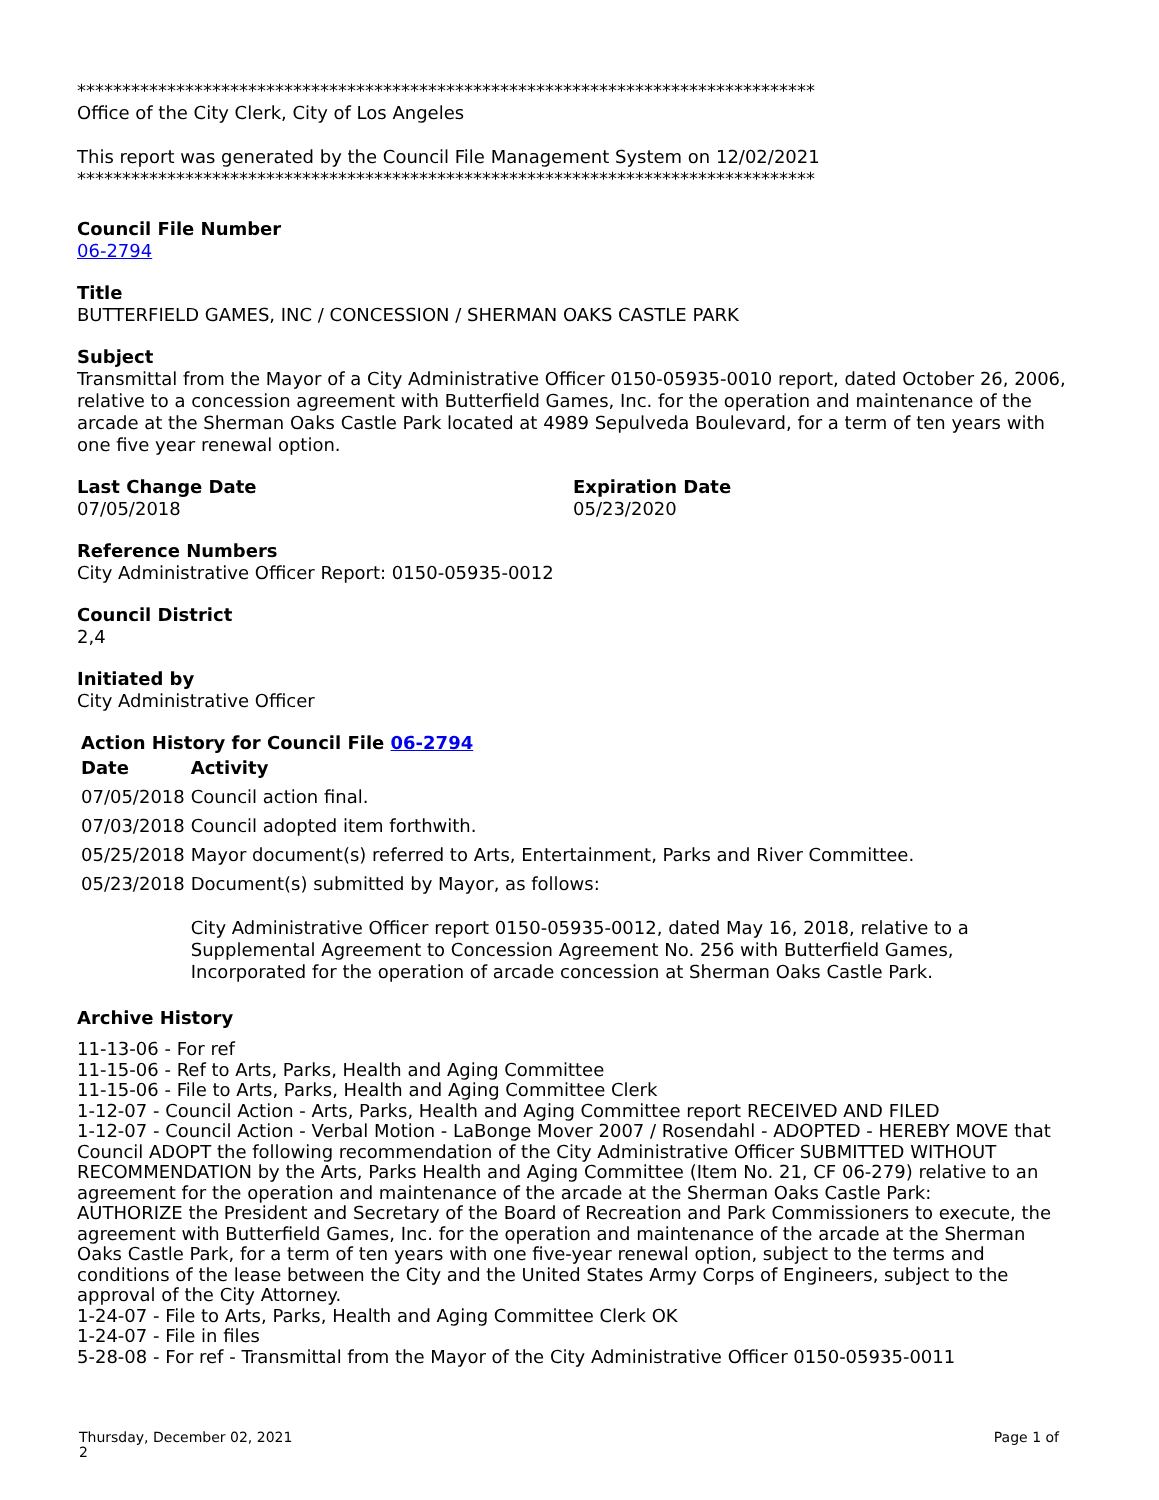**********************************************************************************
Office of the City Clerk, City of Los Angeles
This report was generated by the Council File Management System on 12/02/2021
**********************************************************************************
Council File Number
06-2794
Title
BUTTERFIELD GAMES, INC / CONCESSION / SHERMAN OAKS CASTLE PARK
Subject
Transmittal from the Mayor of a City Administrative Officer 0150-05935-0010 report, dated October 26, 2006, relative to a concession agreement with Butterfield Games, Inc. for the operation and maintenance of the arcade at the Sherman Oaks Castle Park located at 4989 Sepulveda Boulevard, for a term of ten years with one five year renewal option.
Last Change Date
07/05/2018
Expiration Date
05/23/2020
Reference Numbers
City Administrative Officer Report: 0150-05935-0012
Council District
2,4
Initiated by
City Administrative Officer
Action History for Council File 06-2794
| Date | Activity |
| --- | --- |
| 07/05/2018 | Council action final. |
| 07/03/2018 | Council adopted item forthwith. |
| 05/25/2018 | Mayor document(s) referred to Arts, Entertainment, Parks and River Committee. |
| 05/23/2018 | Document(s) submitted by Mayor, as follows: City Administrative Officer report 0150-05935-0012, dated May 16, 2018, relative to a Supplemental Agreement to Concession Agreement No. 256 with Butterfield Games, Incorporated for the operation of arcade concession at Sherman Oaks Castle Park. |
Archive History
11-13-06 - For ref
11-15-06 - Ref to Arts, Parks, Health and Aging Committee
11-15-06 - File to Arts, Parks, Health and Aging Committee Clerk
1-12-07 - Council Action - Arts, Parks, Health and Aging Committee report RECEIVED AND FILED
1-12-07 - Council Action - Verbal Motion - LaBonge Mover 2007 / Rosendahl - ADOPTED - HEREBY MOVE that Council ADOPT the following recommendation of the City Administrative Officer SUBMITTED WITHOUT RECOMMENDATION by the Arts, Parks Health and Aging Committee (Item No. 21, CF 06-279) relative to an agreement for the operation and maintenance of the arcade at the Sherman Oaks Castle Park:
AUTHORIZE the President and Secretary of the Board of Recreation and Park Commissioners to execute, the agreement with Butterfield Games, Inc. for the operation and maintenance of the arcade at the Sherman Oaks Castle Park, for a term of ten years with one five-year renewal option, subject to the terms and conditions of the lease between the City and the United States Army Corps of Engineers, subject to the approval of the City Attorney.
1-24-07 - File to Arts, Parks, Health and Aging Committee Clerk OK
1-24-07 - File in files
5-28-08 - For ref - Transmittal from the Mayor of the City Administrative Officer 0150-05935-0011
Thursday, December 02, 2021
2 Page 1 of